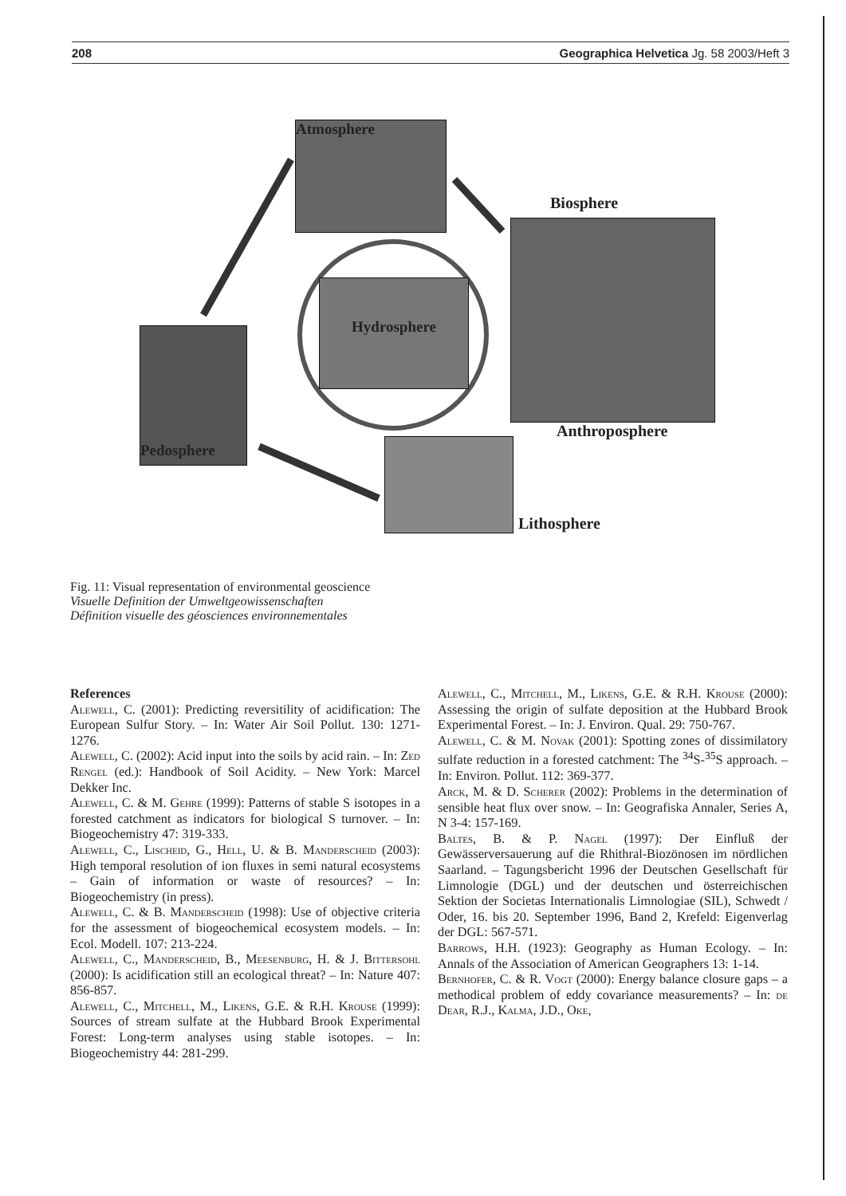208 Geographica Helvetica Jg. 58 2003/Heft 3
Atmosphere
Hydrosphere
Pedosphere
Biosphere
Anthroposphere
Lithosphere
Fig. 11: Visual representation of environmental geoscience
Visuelle Definition der Umweltgeowissenschaften
Définition visuelle des géosciences environnementales
References
Alewell, C. (2001): Predicting reversitility of acidification: The European Sulfur Story. – In: Water Air Soil Pollut. 130: 1271-1276.
Alewell, C. (2002): Acid input into the soils by acid rain. – In: Zed Rengel (ed.): Handbook of Soil Acidity. – New York: Marcel Dekker Inc.
Alewell, C. & M. Gehre (1999): Patterns of stable S isotopes in a forested catchment as indicators for biological S turnover. – In: Biogeochemistry 47: 319-333.
Alewell, C., Lischeid, G., Hell, U. & B. Manderscheid (2003): High temporal resolution of ion fluxes in semi natural ecosystems – Gain of information or waste of resources? – In: Biogeochemistry (in press).
Alewell, C. & B. Manderscheid (1998): Use of objective criteria for the assessment of biogeochemical ecosystem models. – In: Ecol. Modell. 107: 213-224.
Alewell, C., Manderscheid, B., Meesenburg, H. & J. Bittersohl (2000): Is acidification still an ecological threat? – In: Nature 407: 856-857.
Alewell, C., Mitchell, M., Likens, G.E. & R.H. Krouse (1999): Sources of stream sulfate at the Hubbard Brook Experimental Forest: Long-term analyses using stable isotopes. – In: Biogeochemistry 44: 281-299.
Alewell, C., Mitchell, M., Likens, G.E. & R.H. Krouse (2000): Assessing the origin of sulfate deposition at the Hubbard Brook Experimental Forest. – In: J. Environ. Qual. 29: 750-767.
Alewell, C. & M. Novak (2001): Spotting zones of dissimilatory sulfate reduction in a forested catchment: The <sup>34</sup>S-<sup>35</sup>S approach. – In: Environ. Pollut. 112: 369-377.
Arck, M. & D. Scherer (2002): Problems in the determination of sensible heat flux over snow. – In: Geografiska Annaler, Series A, N 3-4: 157-169.
Baltes, B. & P. Nagel (1997): Der Einfluß der Gewässerversauerung auf die Rhithral-Biozönosen im nördlichen Saarland. – Tagungsbericht 1996 der Deutschen Gesellschaft für Limnologie (DGL) und der deutschen und österreichischen Sektion der Societas Internationalis Limnologiae (SIL), Schwedt / Oder, 16. bis 20. September 1996, Band 2, Krefeld: Eigenverlag der DGL: 567-571.
Barrows, H.H. (1923): Geography as Human Ecology. – In: Annals of the Association of American Geographers 13: 1-14.
Bernhofer, C. & R. Vogt (2000): Energy balance closure gaps – a methodical problem of eddy covariance measurements? – In: de Dear, R.J., Kalma, J.D., Oke,